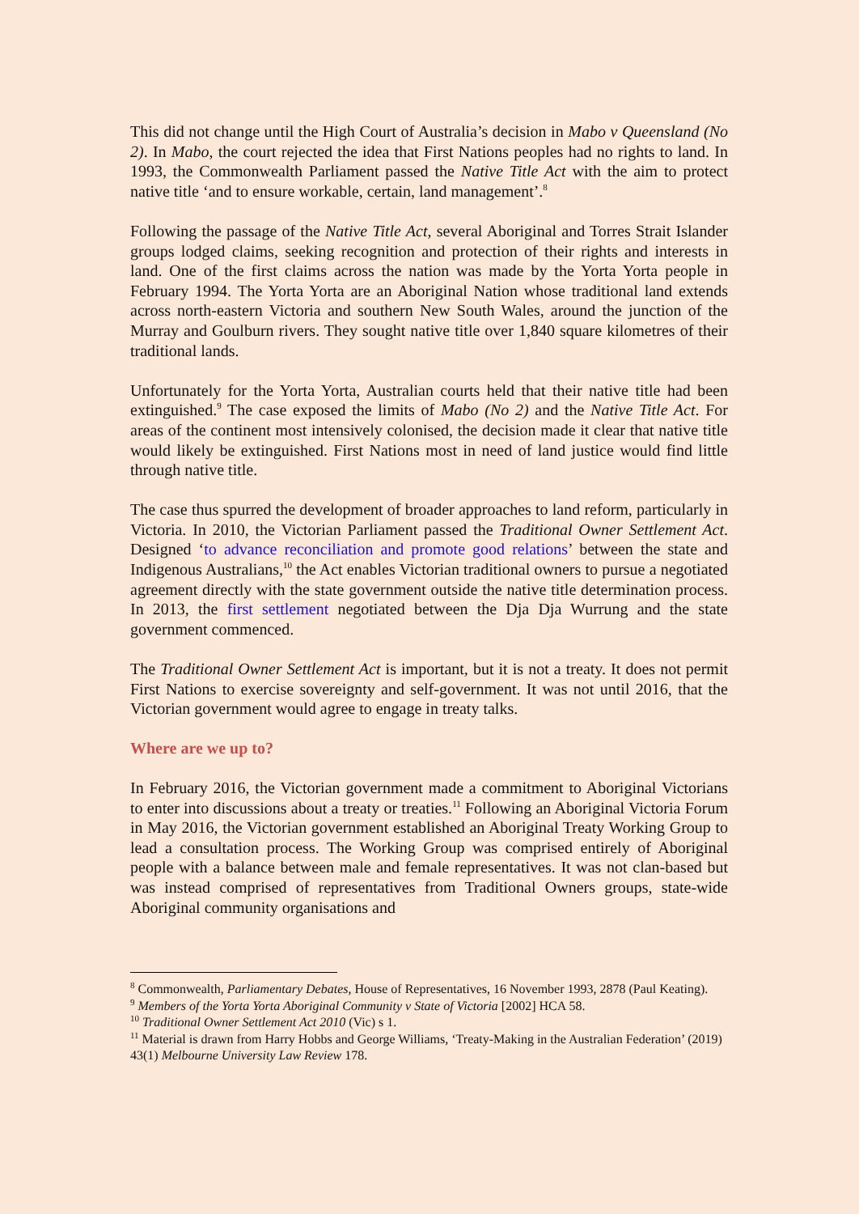This did not change until the High Court of Australia’s decision in Mabo v Queensland (No 2). In Mabo, the court rejected the idea that First Nations peoples had no rights to land. In 1993, the Commonwealth Parliament passed the Native Title Act with the aim to protect native title ‘and to ensure workable, certain, land management’.<sup>8</sup>
Following the passage of the Native Title Act, several Aboriginal and Torres Strait Islander groups lodged claims, seeking recognition and protection of their rights and interests in land. One of the first claims across the nation was made by the Yorta Yorta people in February 1994. The Yorta Yorta are an Aboriginal Nation whose traditional land extends across north-eastern Victoria and southern New South Wales, around the junction of the Murray and Goulburn rivers. They sought native title over 1,840 square kilometres of their traditional lands.
Unfortunately for the Yorta Yorta, Australian courts held that their native title had been extinguished.<sup>9</sup> The case exposed the limits of Mabo (No 2) and the Native Title Act. For areas of the continent most intensively colonised, the decision made it clear that native title would likely be extinguished. First Nations most in need of land justice would find little through native title.
The case thus spurred the development of broader approaches to land reform, particularly in Victoria. In 2010, the Victorian Parliament passed the Traditional Owner Settlement Act. Designed ‘to advance reconciliation and promote good relations’ between the state and Indigenous Australians,<sup>10</sup> the Act enables Victorian traditional owners to pursue a negotiated agreement directly with the state government outside the native title determination process. In 2013, the first settlement negotiated between the Dja Dja Wurrung and the state government commenced.
The Traditional Owner Settlement Act is important, but it is not a treaty. It does not permit First Nations to exercise sovereignty and self-government. It was not until 2016, that the Victorian government would agree to engage in treaty talks.
Where are we up to?
In February 2016, the Victorian government made a commitment to Aboriginal Victorians to enter into discussions about a treaty or treaties.<sup>11</sup> Following an Aboriginal Victoria Forum in May 2016, the Victorian government established an Aboriginal Treaty Working Group to lead a consultation process. The Working Group was comprised entirely of Aboriginal people with a balance between male and female representatives. It was not clan-based but was instead comprised of representatives from Traditional Owners groups, state-wide Aboriginal community organisations and
<sup>8</sup> Commonwealth, Parliamentary Debates, House of Representatives, 16 November 1993, 2878 (Paul Keating).
<sup>9</sup> Members of the Yorta Yorta Aboriginal Community v State of Victoria [2002] HCA 58.
<sup>10</sup> Traditional Owner Settlement Act 2010 (Vic) s 1.
<sup>11</sup> Material is drawn from Harry Hobbs and George Williams, ‘Treaty-Making in the Australian Federation’ (2019) 43(1) Melbourne University Law Review 178.